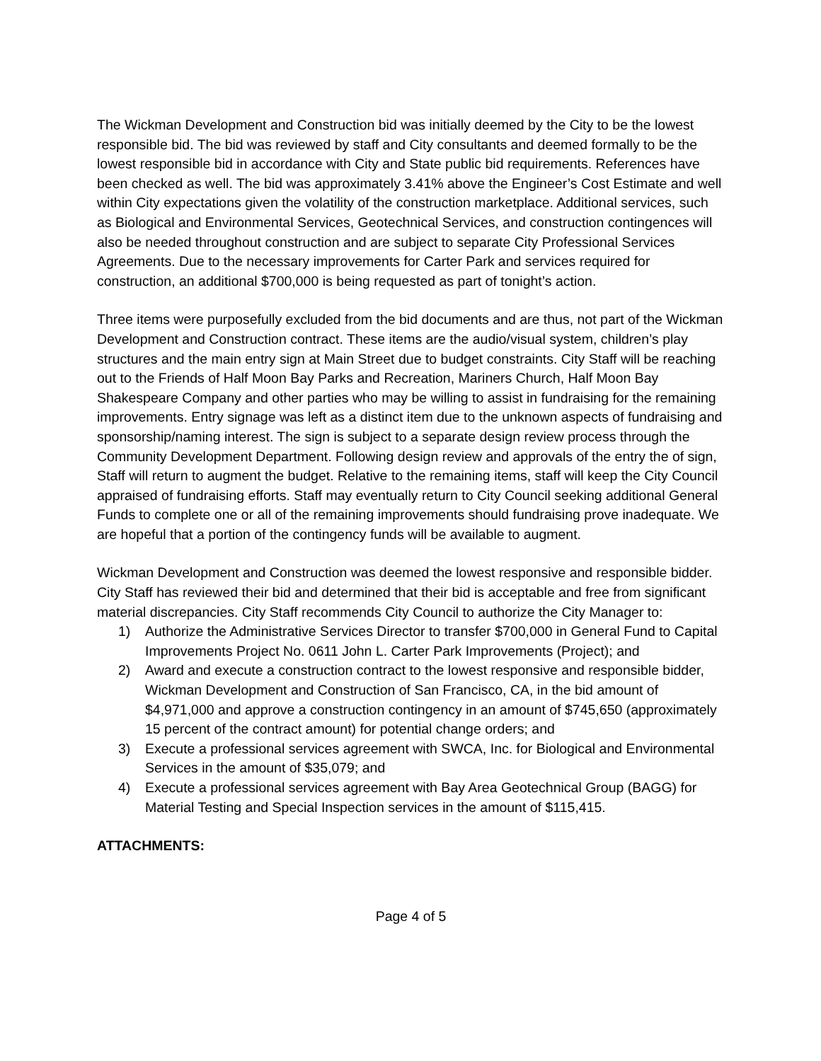The Wickman Development and Construction bid was initially deemed by the City to be the lowest responsible bid. The bid was reviewed by staff and City consultants and deemed formally to be the lowest responsible bid in accordance with City and State public bid requirements. References have been checked as well. The bid was approximately 3.41% above the Engineer’s Cost Estimate and well within City expectations given the volatility of the construction marketplace. Additional services, such as Biological and Environmental Services, Geotechnical Services, and construction contingences will also be needed throughout construction and are subject to separate City Professional Services Agreements. Due to the necessary improvements for Carter Park and services required for construction, an additional $700,000 is being requested as part of tonight’s action.
Three items were purposefully excluded from the bid documents and are thus, not part of the Wickman Development and Construction contract. These items are the audio/visual system, children’s play structures and the main entry sign at Main Street due to budget constraints. City Staff will be reaching out to the Friends of Half Moon Bay Parks and Recreation, Mariners Church, Half Moon Bay Shakespeare Company and other parties who may be willing to assist in fundraising for the remaining improvements. Entry signage was left as a distinct item due to the unknown aspects of fundraising and sponsorship/naming interest. The sign is subject to a separate design review process through the Community Development Department. Following design review and approvals of the entry the of sign, Staff will return to augment the budget. Relative to the remaining items, staff will keep the City Council appraised of fundraising efforts. Staff may eventually return to City Council seeking additional General Funds to complete one or all of the remaining improvements should fundraising prove inadequate. We are hopeful that a portion of the contingency funds will be available to augment.
Wickman Development and Construction was deemed the lowest responsive and responsible bidder. City Staff has reviewed their bid and determined that their bid is acceptable and free from significant material discrepancies. City Staff recommends City Council to authorize the City Manager to:
1) Authorize the Administrative Services Director to transfer $700,000 in General Fund to Capital Improvements Project No. 0611 John L. Carter Park Improvements (Project); and
2) Award and execute a construction contract to the lowest responsive and responsible bidder, Wickman Development and Construction of San Francisco, CA, in the bid amount of $4,971,000 and approve a construction contingency in an amount of $745,650 (approximately 15 percent of the contract amount) for potential change orders; and
3) Execute a professional services agreement with SWCA, Inc. for Biological and Environmental Services in the amount of $35,079; and
4) Execute a professional services agreement with Bay Area Geotechnical Group (BAGG) for Material Testing and Special Inspection services in the amount of $115,415.
ATTACHMENTS:
Page 4 of 5